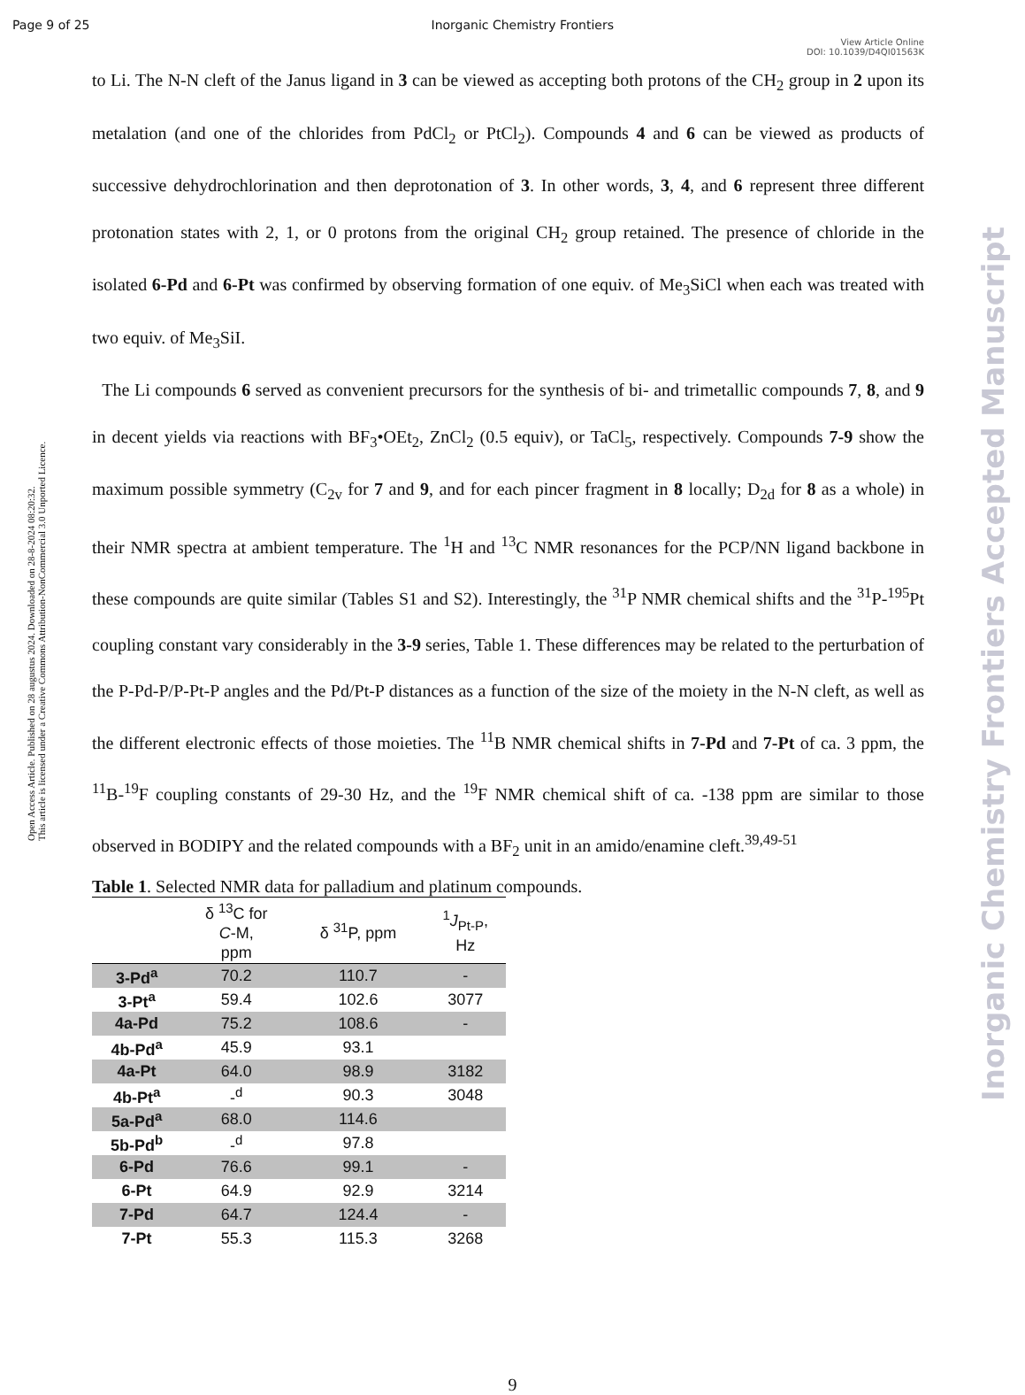Page 9 of 25 Inorganic Chemistry Frontiers
View Article Online
DOI: 10.1039/D4QI01563K
Open Access Article. Published on 28 augustus 2024. Downloaded on 28-8-2024 08:20:32.
This article is licensed under a Creative Commons Attribution-NonCommercial 3.0 Unported Licence.
Inorganic Chemistry Frontiers Accepted Manuscript
to Li. The N-N cleft of the Janus ligand in 3 can be viewed as accepting both protons of the CH<sub>2</sub> group in 2 upon its metalation (and one of the chlorides from PdCl<sub>2</sub> or PtCl<sub>2</sub>). Compounds 4 and 6 can be viewed as products of successive dehydrochlorination and then deprotonation of 3. In other words, 3, 4, and 6 represent three different protonation states with 2, 1, or 0 protons from the original CH<sub>2</sub> group retained. The presence of chloride in the isolated 6-Pd and 6-Pt was confirmed by observing formation of one equiv. of Me<sub>3</sub>SiCl when each was treated with two equiv. of Me<sub>3</sub>SiI.
The Li compounds 6 served as convenient precursors for the synthesis of bi- and trimetallic compounds 7, 8, and 9 in decent yields via reactions with BF<sub>3</sub>•OEt<sub>2</sub>, ZnCl<sub>2</sub> (0.5 equiv), or TaCl<sub>5</sub>, respectively. Compounds 7-9 show the maximum possible symmetry (C<sub>2v</sub> for 7 and 9, and for each pincer fragment in 8 locally; D<sub>2d</sub> for 8 as a whole) in their NMR spectra at ambient temperature. The <sup>1</sup>H and <sup>13</sup>C NMR resonances for the PCP/NN ligand backbone in these compounds are quite similar (Tables S1 and S2). Interestingly, the <sup>31</sup>P NMR chemical shifts and the <sup>31</sup>P-<sup>195</sup>Pt coupling constant vary considerably in the 3-9 series, Table 1. These differences may be related to the perturbation of the P-Pd-P/P-Pt-P angles and the Pd/Pt-P distances as a function of the size of the moiety in the N-N cleft, as well as the different electronic effects of those moieties. The <sup>11</sup>B NMR chemical shifts in 7-Pd and 7-Pt of ca. 3 ppm, the <sup>11</sup>B-<sup>19</sup>F coupling constants of 29-30 Hz, and the <sup>19</sup>F NMR chemical shift of ca. -138 ppm are similar to those observed in BODIPY and the related compounds with a BF<sub>2</sub> unit in an amido/enamine cleft.<sup>39,49-51</sup>
Table 1. Selected NMR data for palladium and platinum compounds.
| | δ <sup>13</sup>C for C -M, ppm | δ <sup>31</sup>P, ppm | <sup>1</sup> J<sub>Pt-P</sub>, Hz |
| --- | --- | --- | --- |
| 3-Pd<sup>a</sup> | 70.2 | 110.7 | - |
| 3-Pt<sup>a</sup> | 59.4 | 102.6 | 3077 |
| 4a-Pd | 75.2 | 108.6 | - |
| 4b-Pd<sup>a</sup> | 45.9 | 93.1 | |
| 4a-Pt | 64.0 | 98.9 | 3182 |
| 4b-Pt<sup>a</sup> | -<sup>d</sup> | 90.3 | 3048 |
| 5a-Pd<sup>a</sup> | 68.0 | 114.6 | |
| 5b-Pd<sup>b</sup> | -<sup>d</sup> | 97.8 | |
| 6-Pd | 76.6 | 99.1 | - |
| 6-Pt | 64.9 | 92.9 | 3214 |
| 7-Pd | 64.7 | 124.4 | - |
| 7-Pt | 55.3 | 115.3 | 3268 |
9